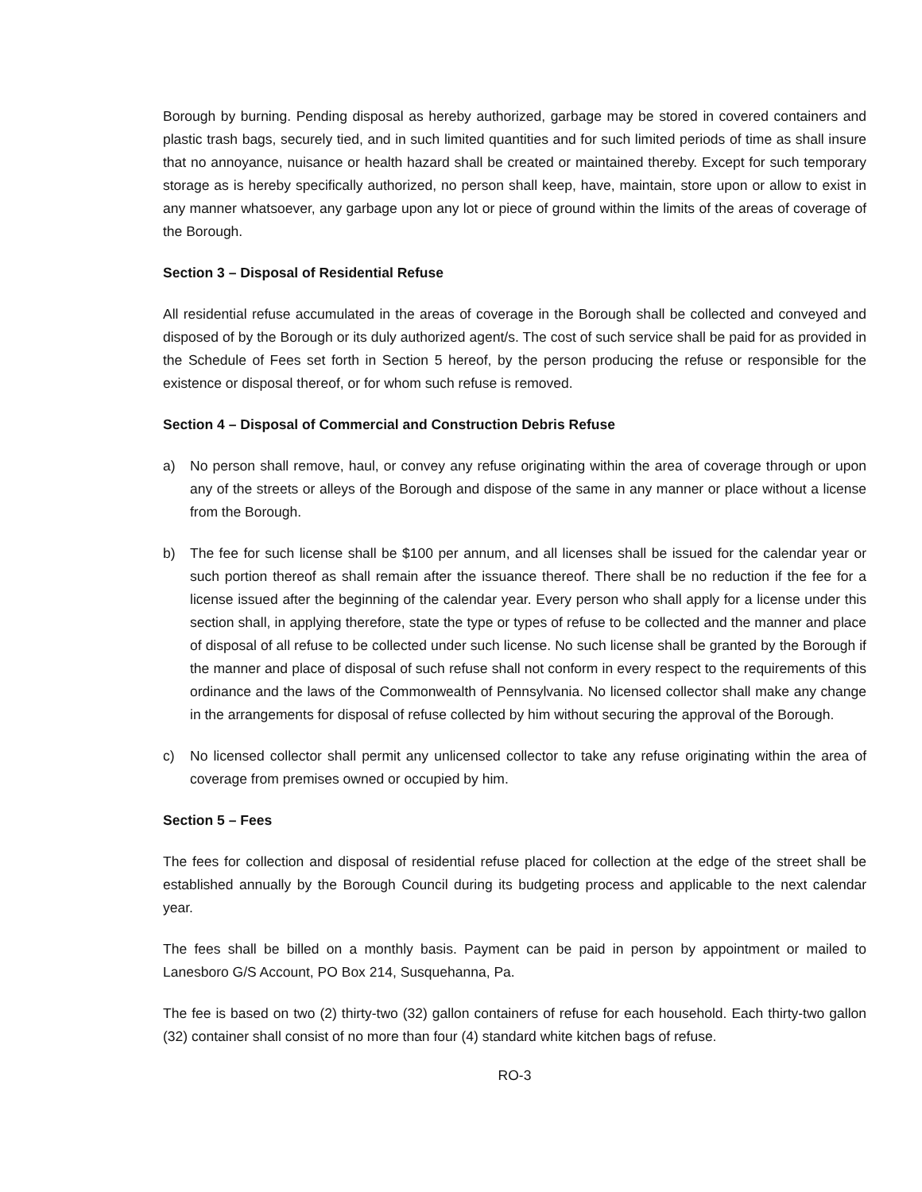Borough by burning. Pending disposal as hereby authorized, garbage may be stored in covered containers and plastic trash bags, securely tied, and in such limited quantities and for such limited periods of time as shall insure that no annoyance, nuisance or health hazard shall be created or maintained thereby. Except for such temporary storage as is hereby specifically authorized, no person shall keep, have, maintain, store upon or allow to exist in any manner whatsoever, any garbage upon any lot or piece of ground within the limits of the areas of coverage of the Borough.
Section 3 – Disposal of Residential Refuse
All residential refuse accumulated in the areas of coverage in the Borough shall be collected and conveyed and disposed of by the Borough or its duly authorized agent/s. The cost of such service shall be paid for as provided in the Schedule of Fees set forth in Section 5 hereof, by the person producing the refuse or responsible for the existence or disposal thereof, or for whom such refuse is removed.
Section 4 – Disposal of Commercial and Construction Debris Refuse
a) No person shall remove, haul, or convey any refuse originating within the area of coverage through or upon any of the streets or alleys of the Borough and dispose of the same in any manner or place without a license from the Borough.
b) The fee for such license shall be $100 per annum, and all licenses shall be issued for the calendar year or such portion thereof as shall remain after the issuance thereof. There shall be no reduction if the fee for a license issued after the beginning of the calendar year. Every person who shall apply for a license under this section shall, in applying therefore, state the type or types of refuse to be collected and the manner and place of disposal of all refuse to be collected under such license. No such license shall be granted by the Borough if the manner and place of disposal of such refuse shall not conform in every respect to the requirements of this ordinance and the laws of the Commonwealth of Pennsylvania. No licensed collector shall make any change in the arrangements for disposal of refuse collected by him without securing the approval of the Borough.
c) No licensed collector shall permit any unlicensed collector to take any refuse originating within the area of coverage from premises owned or occupied by him.
Section 5 – Fees
The fees for collection and disposal of residential refuse placed for collection at the edge of the street shall be established annually by the Borough Council during its budgeting process and applicable to the next calendar year.
The fees shall be billed on a monthly basis. Payment can be paid in person by appointment or mailed to Lanesboro G/S Account, PO Box 214, Susquehanna, Pa.
The fee is based on two (2) thirty-two (32) gallon containers of refuse for each household. Each thirty-two gallon (32) container shall consist of no more than four (4) standard white kitchen bags of refuse.
RO-3